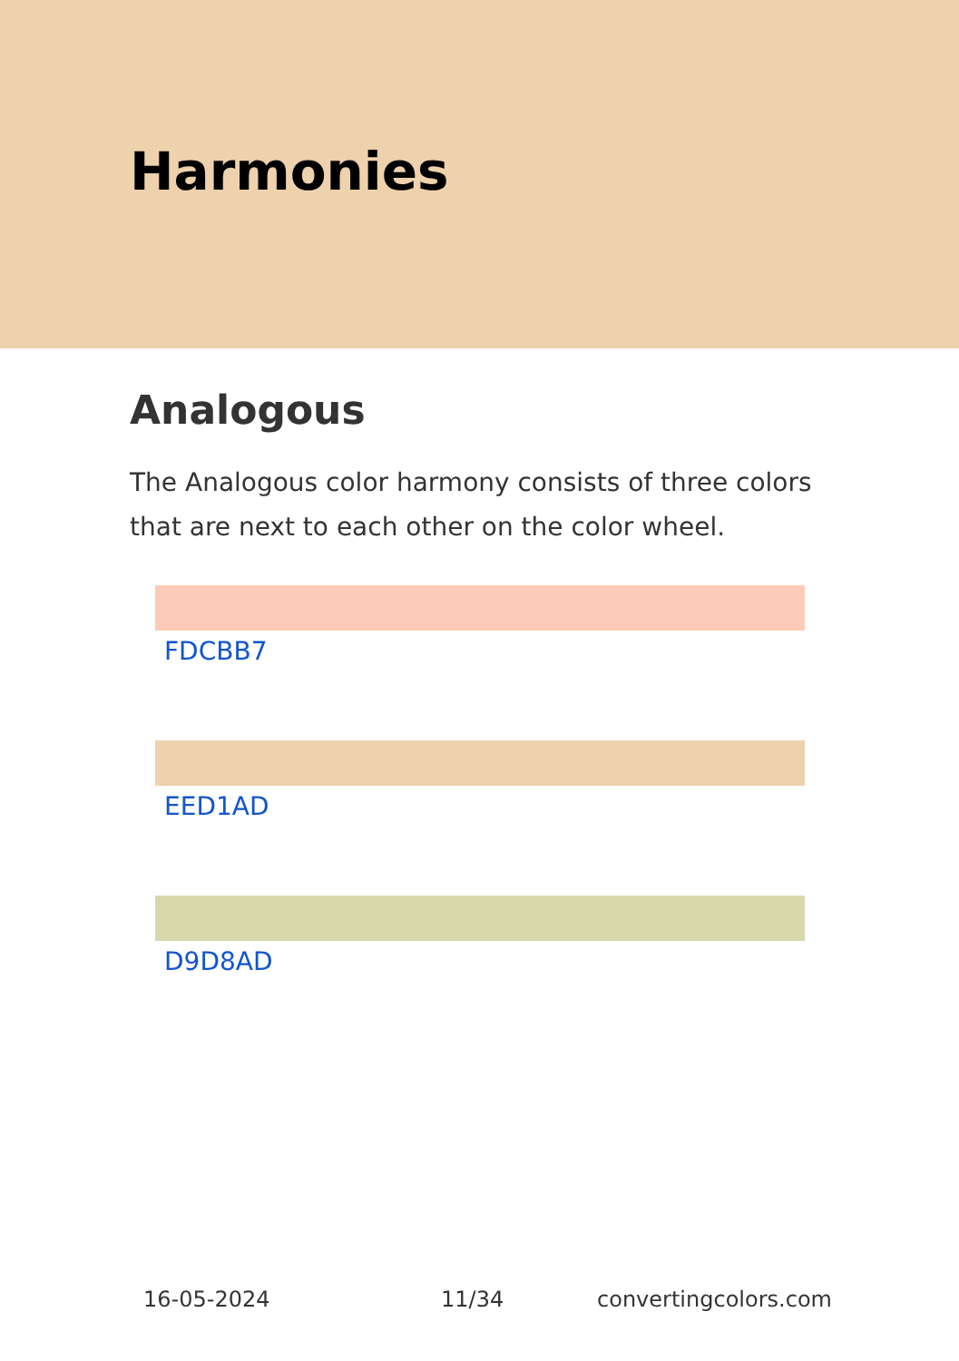Harmonies
Analogous
The Analogous color harmony consists of three colors that are next to each other on the color wheel.
FDCBB7
EED1AD
D9D8AD
16-05-2024 11/34 convertingcolors.com